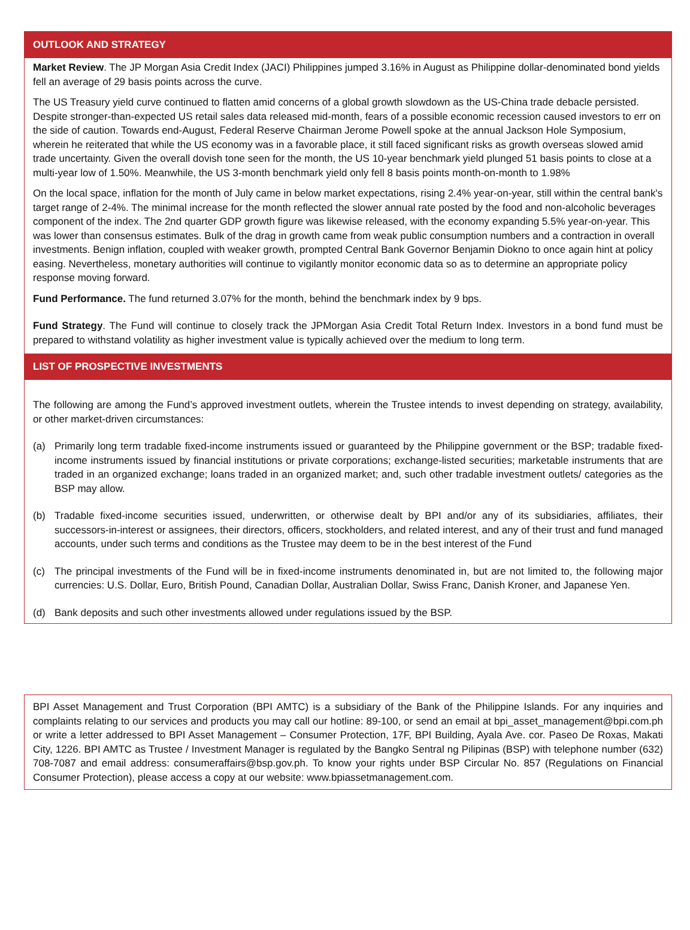OUTLOOK AND STRATEGY
Market Review. The JP Morgan Asia Credit Index (JACI) Philippines jumped 3.16% in August as Philippine dollar-denominated bond yields fell an average of 29 basis points across the curve.
The US Treasury yield curve continued to flatten amid concerns of a global growth slowdown as the US-China trade debacle persisted. Despite stronger-than-expected US retail sales data released mid-month, fears of a possible economic recession caused investors to err on the side of caution. Towards end-August, Federal Reserve Chairman Jerome Powell spoke at the annual Jackson Hole Symposium, wherein he reiterated that while the US economy was in a favorable place, it still faced significant risks as growth overseas slowed amid trade uncertainty. Given the overall dovish tone seen for the month, the US 10-year benchmark yield plunged 51 basis points to close at a multi-year low of 1.50%. Meanwhile, the US 3-month benchmark yield only fell 8 basis points month-on-month to 1.98%
On the local space, inflation for the month of July came in below market expectations, rising 2.4% year-on-year, still within the central bank's target range of 2-4%. The minimal increase for the month reflected the slower annual rate posted by the food and non-alcoholic beverages component of the index. The 2nd quarter GDP growth figure was likewise released, with the economy expanding 5.5% year-on-year. This was lower than consensus estimates. Bulk of the drag in growth came from weak public consumption numbers and a contraction in overall investments. Benign inflation, coupled with weaker growth, prompted Central Bank Governor Benjamin Diokno to once again hint at policy easing. Nevertheless, monetary authorities will continue to vigilantly monitor economic data so as to determine an appropriate policy response moving forward.
Fund Performance. The fund returned 3.07% for the month, behind the benchmark index by 9 bps.
Fund Strategy. The Fund will continue to closely track the JPMorgan Asia Credit Total Return Index. Investors in a bond fund must be prepared to withstand volatility as higher investment value is typically achieved over the medium to long term.
LIST OF PROSPECTIVE INVESTMENTS
The following are among the Fund’s approved investment outlets, wherein the Trustee intends to invest depending on strategy, availability, or other market-driven circumstances:
(a) Primarily long term tradable fixed-income instruments issued or guaranteed by the Philippine government or the BSP; tradable fixed-income instruments issued by financial institutions or private corporations; exchange-listed securities; marketable instruments that are traded in an organized exchange; loans traded in an organized market; and, such other tradable investment outlets/ categories as the BSP may allow.
(b) Tradable fixed-income securities issued, underwritten, or otherwise dealt by BPI and/or any of its subsidiaries, affiliates, their successors-in-interest or assignees, their directors, officers, stockholders, and related interest, and any of their trust and fund managed accounts, under such terms and conditions as the Trustee may deem to be in the best interest of the Fund
(c) The principal investments of the Fund will be in fixed-income instruments denominated in, but are not limited to, the following major currencies: U.S. Dollar, Euro, British Pound, Canadian Dollar, Australian Dollar, Swiss Franc, Danish Kroner, and Japanese Yen.
(d) Bank deposits and such other investments allowed under regulations issued by the BSP.
BPI Asset Management and Trust Corporation (BPI AMTC) is a subsidiary of the Bank of the Philippine Islands. For any inquiries and complaints relating to our services and products you may call our hotline: 89-100, or send an email at bpi_asset_management@bpi.com.ph or write a letter addressed to BPI Asset Management – Consumer Protection, 17F, BPI Building, Ayala Ave. cor. Paseo De Roxas, Makati City, 1226. BPI AMTC as Trustee / Investment Manager is regulated by the Bangko Sentral ng Pilipinas (BSP) with telephone number (632) 708-7087 and email address: consumeraffairs@bsp.gov.ph. To know your rights under BSP Circular No. 857 (Regulations on Financial Consumer Protection), please access a copy at our website: www.bpiassetmanagement.com.